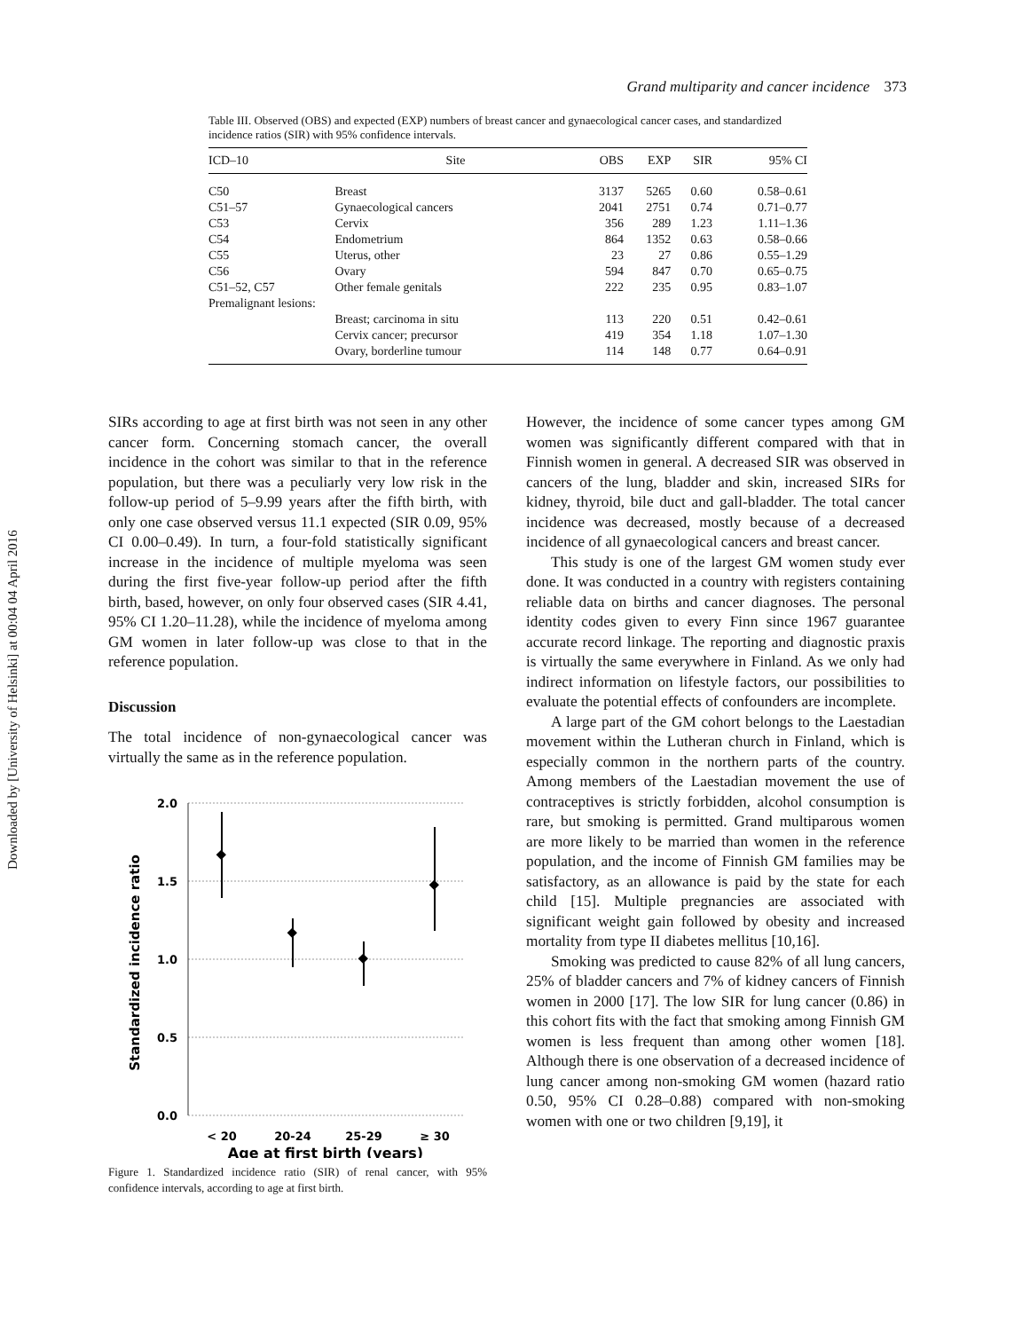Downloaded by [University of Helsinki] at 00:04 04 April 2016
Grand multiparity and cancer incidence 373
Table III. Observed (OBS) and expected (EXP) numbers of breast cancer and gynaecological cancer cases, and standardized incidence ratios (SIR) with 95% confidence intervals.
| ICD–10 | Site | OBS | EXP | SIR | 95% CI |
| --- | --- | --- | --- | --- | --- |
| C50 | Breast | 3137 | 5265 | 0.60 | 0.58–0.61 |
| C51–57 | Gynaecological cancers | 2041 | 2751 | 0.74 | 0.71–0.77 |
| C53 | Cervix | 356 | 289 | 1.23 | 1.11–1.36 |
| C54 | Endometrium | 864 | 1352 | 0.63 | 0.58–0.66 |
| C55 | Uterus, other | 23 | 27 | 0.86 | 0.55–1.29 |
| C56 | Ovary | 594 | 847 | 0.70 | 0.65–0.75 |
| C51–52, C57 | Other female genitals | 222 | 235 | 0.95 | 0.83–1.07 |
| Premalignant lesions: | | | | | |
| | Breast; carcinoma in situ | 113 | 220 | 0.51 | 0.42–0.61 |
| | Cervix cancer; precursor | 419 | 354 | 1.18 | 1.07–1.30 |
| | Ovary, borderline tumour | 114 | 148 | 0.77 | 0.64–0.91 |
SIRs according to age at first birth was not seen in any other cancer form. Concerning stomach cancer, the overall incidence in the cohort was similar to that in the reference population, but there was a peculiarly very low risk in the follow-up period of 5–9.99 years after the fifth birth, with only one case observed versus 11.1 expected (SIR 0.09, 95% CI 0.00–0.49). In turn, a four-fold statistically significant increase in the incidence of multiple myeloma was seen during the first five-year follow-up period after the fifth birth, based, however, on only four observed cases (SIR 4.41, 95% CI 1.20–11.28), while the incidence of myeloma among GM women in later follow-up was close to that in the reference population.
Discussion
The total incidence of non-gynaecological cancer was virtually the same as in the reference population.
2.0
1.5
1.0
0.5
0.0
< 20
20-24
25-29
≥ 30
Age at first birth (years)
Standardized incidence ratio
Figure 1. Standardized incidence ratio (SIR) of renal cancer, with 95% confidence intervals, according to age at first birth.
However, the incidence of some cancer types among GM women was significantly different compared with that in Finnish women in general. A decreased SIR was observed in cancers of the lung, bladder and skin, increased SIRs for kidney, thyroid, bile duct and gall-bladder. The total cancer incidence was decreased, mostly because of a decreased incidence of all gynaecological cancers and breast cancer.
This study is one of the largest GM women study ever done. It was conducted in a country with registers containing reliable data on births and cancer diagnoses. The personal identity codes given to every Finn since 1967 guarantee accurate record linkage. The reporting and diagnostic praxis is virtually the same everywhere in Finland. As we only had indirect information on lifestyle factors, our possibilities to evaluate the potential effects of confounders are incomplete.
A large part of the GM cohort belongs to the Laestadian movement within the Lutheran church in Finland, which is especially common in the northern parts of the country. Among members of the Laestadian movement the use of contraceptives is strictly forbidden, alcohol consumption is rare, but smoking is permitted. Grand multiparous women are more likely to be married than women in the reference population, and the income of Finnish GM families may be satisfactory, as an allowance is paid by the state for each child [15]. Multiple pregnancies are associated with significant weight gain followed by obesity and increased mortality from type II diabetes mellitus [10,16].
Smoking was predicted to cause 82% of all lung cancers, 25% of bladder cancers and 7% of kidney cancers of Finnish women in 2000 [17]. The low SIR for lung cancer (0.86) in this cohort fits with the fact that smoking among Finnish GM women is less frequent than among other women [18]. Although there is one observation of a decreased incidence of lung cancer among non-smoking GM women (hazard ratio 0.50, 95% CI 0.28–0.88) compared with non-smoking women with one or two children [9,19], it